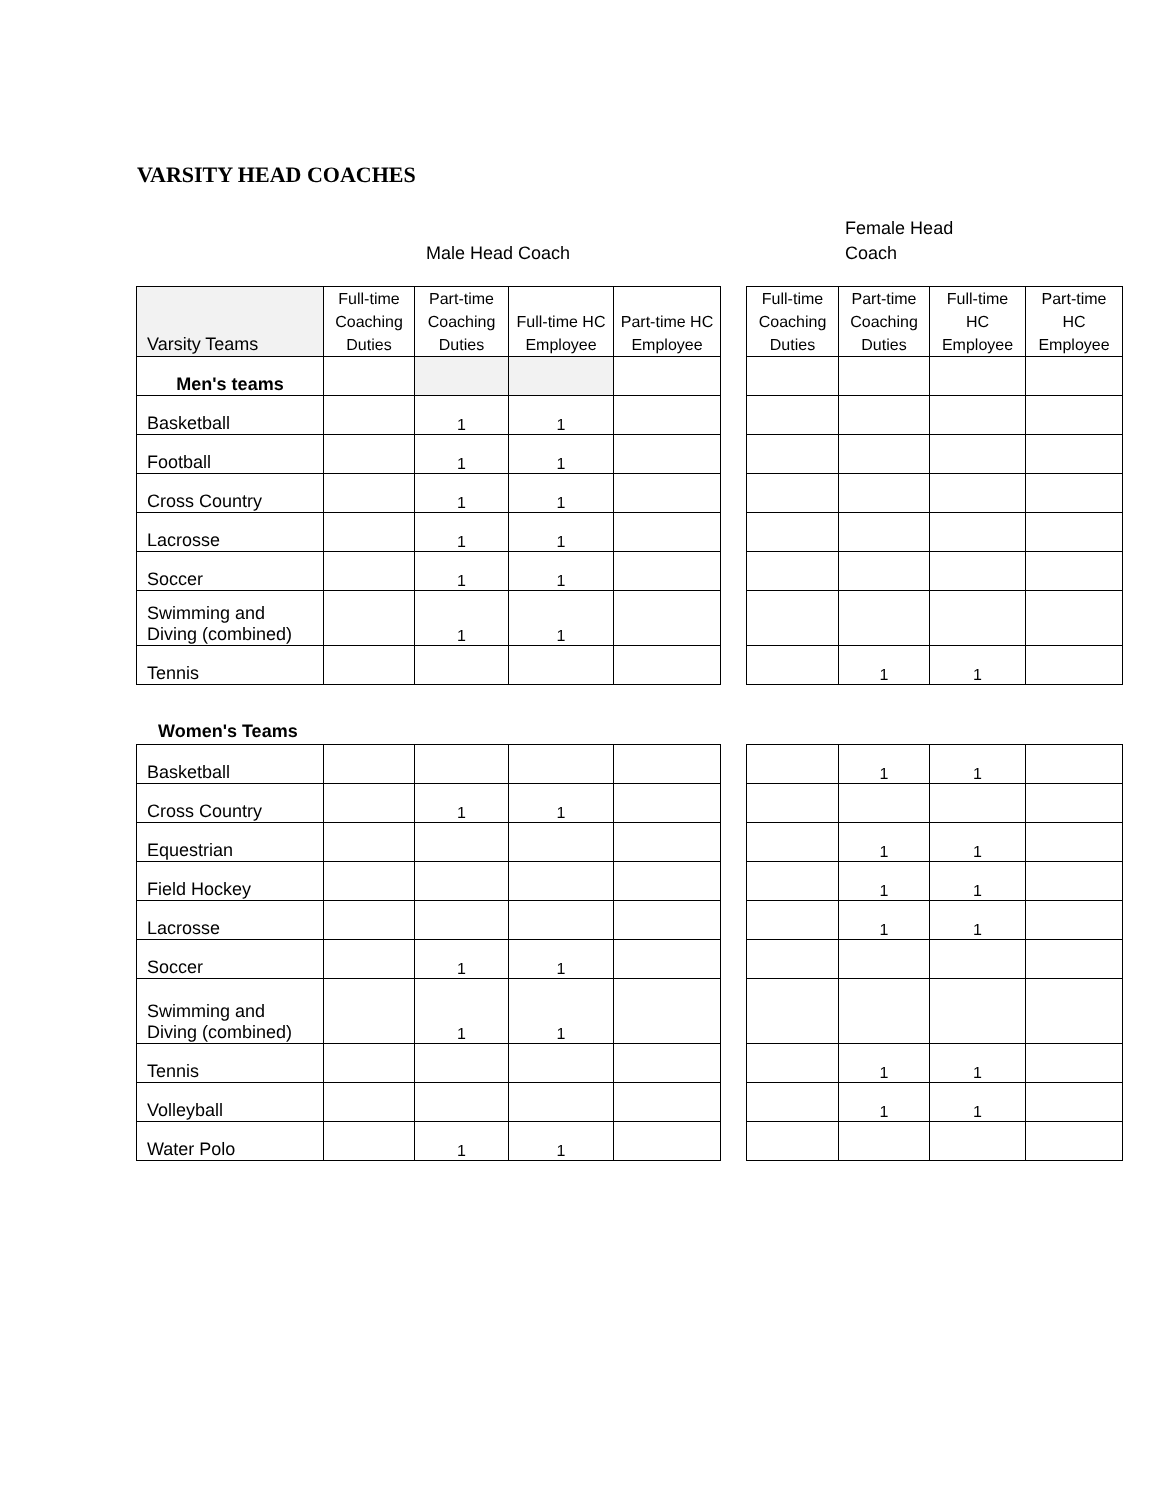VARSITY HEAD COACHES
Male Head Coach
Female Head
Coach
| Varsity Teams | Full-time Coaching Duties | Part-time Coaching Duties | Full-time HC Employee | Part-time HC Employee | | Full-time Coaching Duties | Part-time Coaching Duties | Full-time HC Employee | Part-time HC Employee |
| --- | --- | --- | --- | --- | --- | --- | --- | --- | --- |
| Men's teams | | | | | | | | | |
| Basketball | | 1 | 1 | | | | | | |
| Football | | 1 | 1 | | | | | | |
| Cross Country | | 1 | 1 | | | | | | |
| Lacrosse | | 1 | 1 | | | | | | |
| Soccer | | 1 | 1 | | | | | | |
| Swimming and Diving (combined) | | 1 | 1 | | | | | | |
| Tennis | | | | | | | 1 | 1 | |
Women's Teams
| Basketball | | | | | | | 1 | 1 | |
| Cross Country | | 1 | 1 | | | | | | |
| Equestrian | | | | | | | 1 | 1 | |
| Field Hockey | | | | | | | 1 | 1 | |
| Lacrosse | | | | | | | 1 | 1 | |
| Soccer | | 1 | 1 | | | | | | |
| Swimming and Diving (combined) | | 1 | 1 | | | | | | |
| Tennis | | | | | | | 1 | 1 | |
| Volleyball | | | | | | | 1 | 1 | |
| Water Polo | | 1 | 1 | | | | | | |